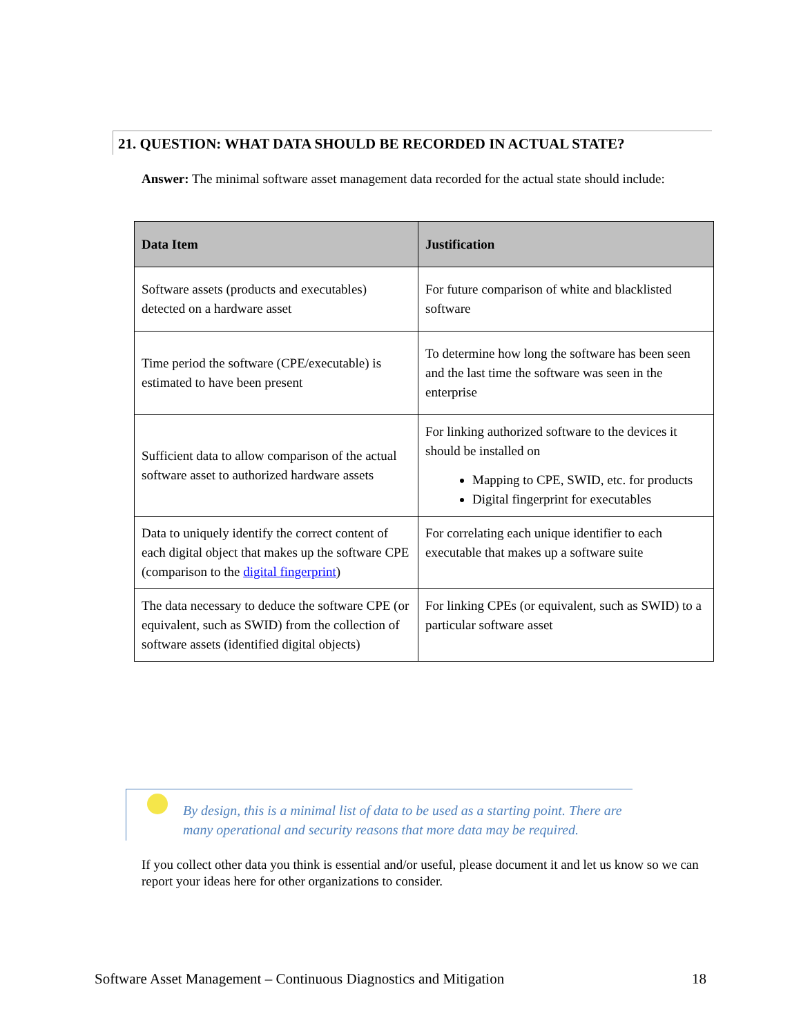21. QUESTION: WHAT DATA SHOULD BE RECORDED IN ACTUAL STATE?
Answer: The minimal software asset management data recorded for the actual state should include:
| Data Item | Justification |
| --- | --- |
| Software assets (products and executables) detected on a hardware asset | For future comparison of white and blacklisted software |
| Time period the software (CPE/executable) is estimated to have been present | To determine how long the software has been seen and the last time the software was seen in the enterprise |
| Sufficient data to allow comparison of the actual software asset to authorized hardware assets | For linking authorized software to the devices it should be installed on Mapping to CPE, SWID, etc. for products Digital fingerprint for executables |
| Data to uniquely identify the correct content of each digital object that makes up the software CPE (comparison to the digital fingerprint ) | For correlating each unique identifier to each executable that makes up a software suite |
| The data necessary to deduce the software CPE (or equivalent, such as SWID) from the collection of software assets (identified digital objects) | For linking CPEs (or equivalent, such as SWID) to a particular software asset |
By design, this is a minimal list of data to be used as a starting point. There are many operational and security reasons that more data may be required.
If you collect other data you think is essential and/or useful, please document it and let us know so we can report your ideas here for other organizations to consider.
Software Asset Management – Continuous Diagnostics and Mitigation 18